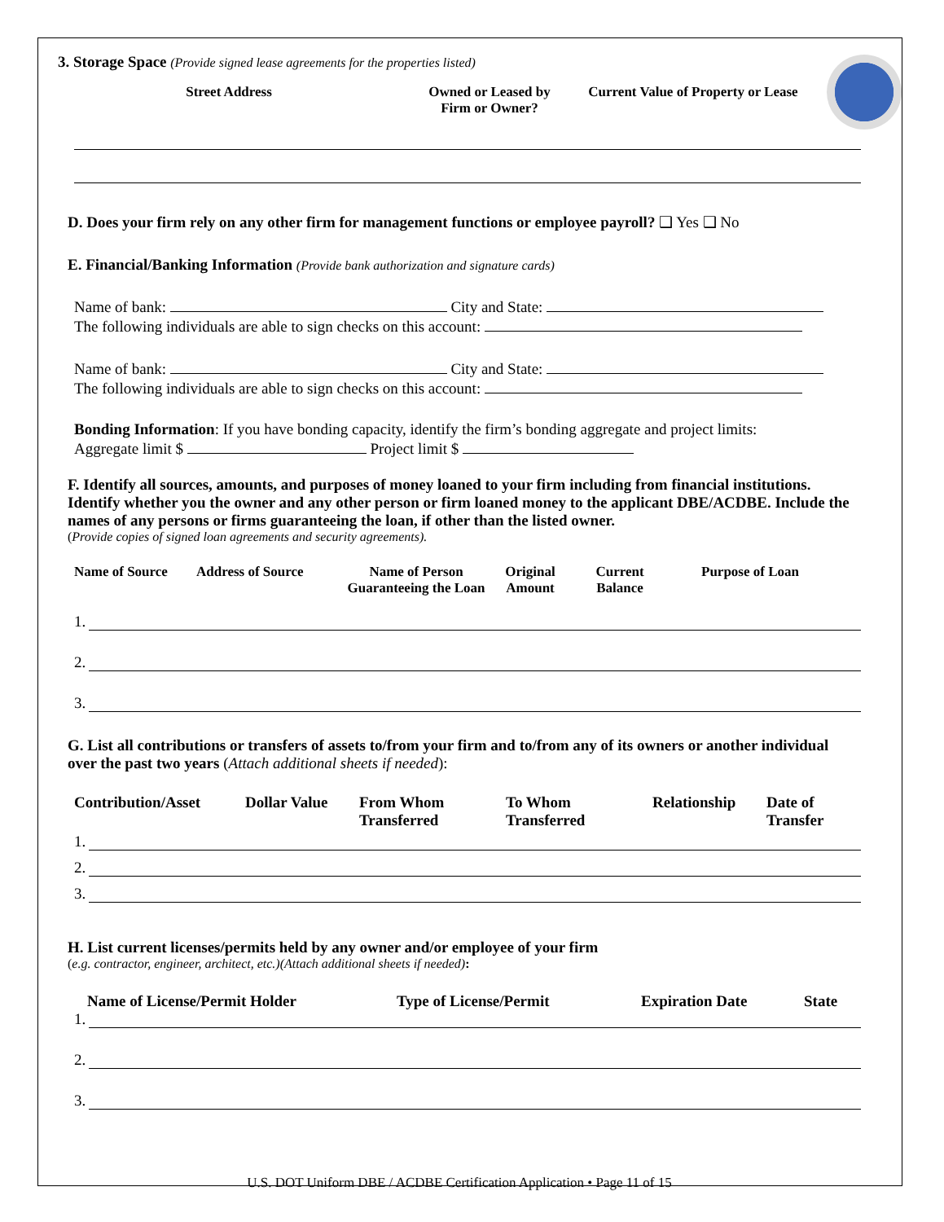3. Storage Space (Provide signed lease agreements for the properties listed)
Street Address Owned or Leased by
Firm or Owner?
Current Value of Property or Lease
D. Does your firm rely on any other firm for management functions or employee payroll? ❑ Yes ❑ No
E. Financial/Banking Information (Provide bank authorization and signature cards)
Name of bank: City and State:
The following individuals are able to sign checks on this account:
Name of bank: City and State:
The following individuals are able to sign checks on this account:
Bonding Information: If you have bonding capacity, identify the firm’s bonding aggregate and project limits:
Aggregate limit $ Project limit $
F. Identify all sources, amounts, and purposes of money loaned to your firm including from financial institutions. Identify whether you the owner and any other person or firm loaned money to the applicant DBE/ACDBE. Include the names of any persons or firms guaranteeing the loan, if other than the listed owner.
(Provide copies of signed loan agreements and security agreements).
Name of Source Address of Source Name of Person Guaranteeing the Loan
Original Amount
Current Balance
Purpose of Loan
1.
2.
3.
G. List all contributions or transfers of assets to/from your firm and to/from any of its owners or another individual over the past two years (Attach additional sheets if needed):
Contribution/Asset Dollar Value From Whom Transferred
To Whom Transferred
Relationship Date of Transfer
1.
2.
3.
H. List current licenses/permits held by any owner and/or employee of your firm
(e.g. contractor, engineer, architect, etc.)(Attach additional sheets if needed):
Name of License/Permit Holder Type of License/Permit Expiration Date State
1.
2.
3.
U.S. DOT Uniform DBE / ACDBE Certification Application • Page 11 of 15